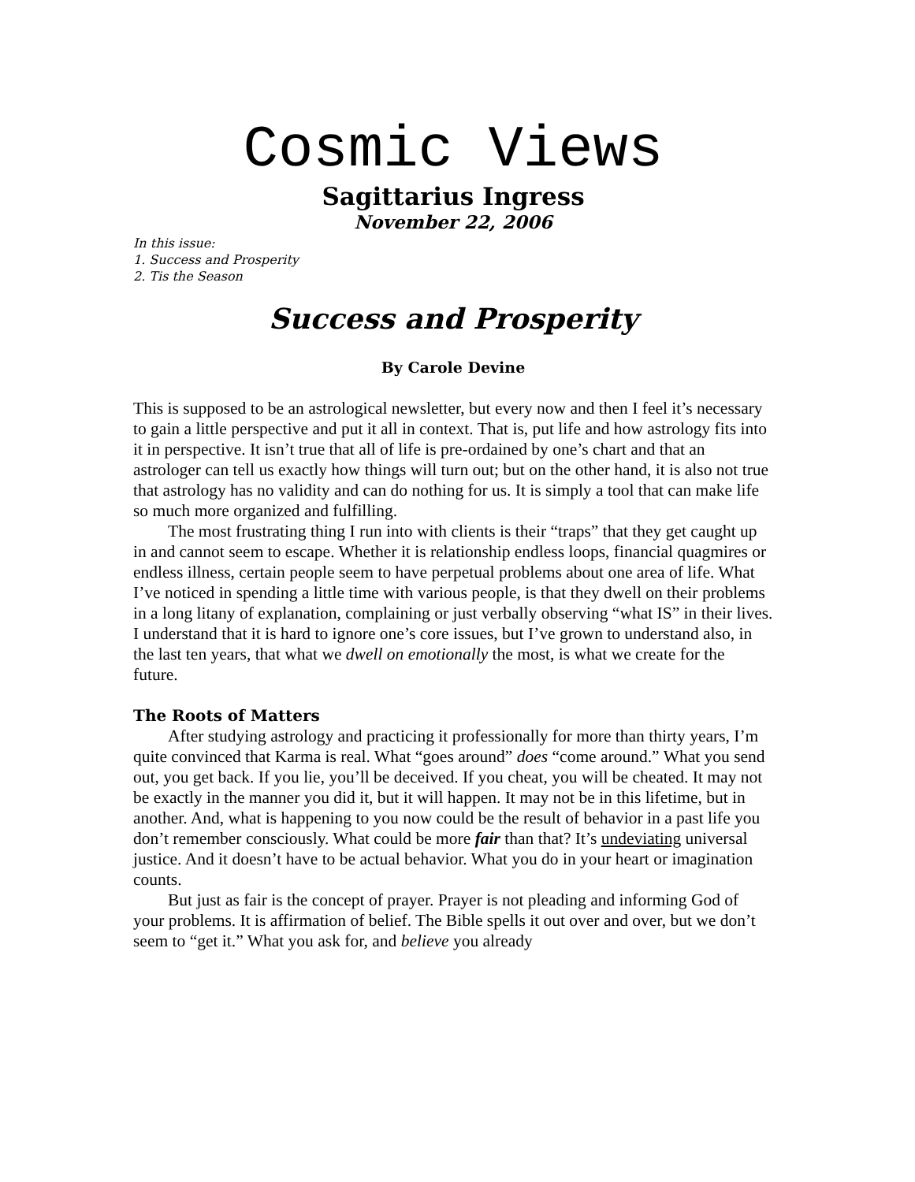Cosmic Views
Sagittarius Ingress
November 22, 2006
In this issue:
1. Success and Prosperity
2. Tis the Season
Success and Prosperity
By Carole Devine
This is supposed to be an astrological newsletter, but every now and then I feel it’s necessary to gain a little perspective and put it all in context. That is, put life and how astrology fits into it in perspective. It isn’t true that all of life is pre-ordained by one’s chart and that an astrologer can tell us exactly how things will turn out; but on the other hand, it is also not true that astrology has no validity and can do nothing for us. It is simply a tool that can make life so much more organized and fulfilling.
The most frustrating thing I run into with clients is their “traps” that they get caught up in and cannot seem to escape. Whether it is relationship endless loops, financial quagmires or endless illness, certain people seem to have perpetual problems about one area of life. What I’ve noticed in spending a little time with various people, is that they dwell on their problems in a long litany of explanation, complaining or just verbally observing “what IS” in their lives. I understand that it is hard to ignore one’s core issues, but I’ve grown to understand also, in the last ten years, that what we dwell on emotionally the most, is what we create for the future.
The Roots of Matters
After studying astrology and practicing it professionally for more than thirty years, I’m quite convinced that Karma is real. What “goes around” does “come around.” What you send out, you get back. If you lie, you’ll be deceived. If you cheat, you will be cheated. It may not be exactly in the manner you did it, but it will happen. It may not be in this lifetime, but in another. And, what is happening to you now could be the result of behavior in a past life you don’t remember consciously. What could be more fair than that? It’s undeviating universal justice. And it doesn’t have to be actual behavior. What you do in your heart or imagination counts.
But just as fair is the concept of prayer. Prayer is not pleading and informing God of your problems. It is affirmation of belief. The Bible spells it out over and over, but we don’t seem to “get it.” What you ask for, and believe you already